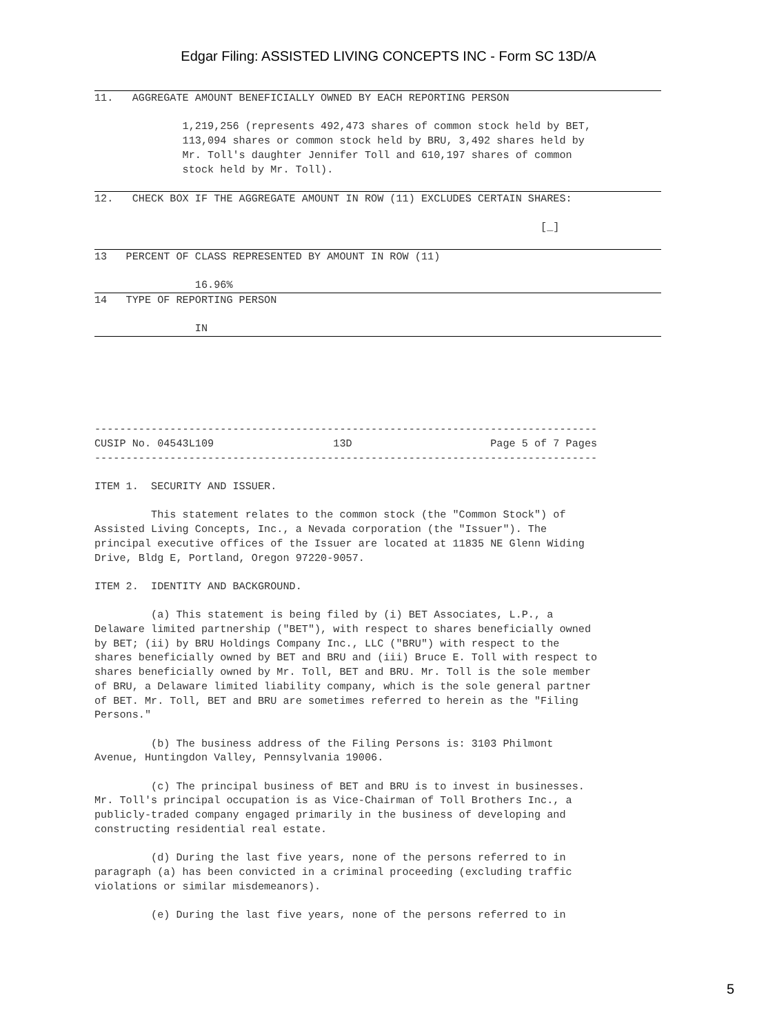Edgar Filing: ASSISTED LIVING CONCEPTS INC - Form SC 13D/A
11. AGGREGATE AMOUNT BENEFICIALLY OWNED BY EACH REPORTING PERSON 1,219,256 (represents 492,473 shares of common stock held by BET, 113,094 shares or common stock held by BRU, 3,492 shares held by Mr. Toll's daughter Jennifer Toll and 610,197 shares of common stock held by Mr. Toll).
12. CHECK BOX IF THE AGGREGATE AMOUNT IN ROW (11) EXCLUDES CERTAIN SHARES: [_]
13 PERCENT OF CLASS REPRESENTED BY AMOUNT IN ROW (11) 16.96%
14 TYPE OF REPORTING PERSON IN
-------------------------------------------------------------------------------- CUSIP No. 04543L109 13D Page 5 of 7 Pages -------------------------------------------------------------------------------- ITEM 1. SECURITY AND ISSUER. This statement relates to the common stock (the "Common Stock") of Assisted Living Concepts, Inc., a Nevada corporation (the "Issuer"). The principal executive offices of the Issuer are located at 11835 NE Glenn Widing Drive, Bldg E, Portland, Oregon 97220-9057. ITEM 2. IDENTITY AND BACKGROUND. (a) This statement is being filed by (i) BET Associates, L.P., a Delaware limited partnership ("BET"), with respect to shares beneficially owned by BET; (ii) by BRU Holdings Company Inc., LLC ("BRU") with respect to the shares beneficially owned by BET and BRU and (iii) Bruce E. Toll with respect to shares beneficially owned by Mr. Toll, BET and BRU. Mr. Toll is the sole member of BRU, a Delaware limited liability company, which is the sole general partner of BET. Mr. Toll, BET and BRU are sometimes referred to herein as the "Filing Persons." (b) The business address of the Filing Persons is: 3103 Philmont Avenue, Huntingdon Valley, Pennsylvania 19006. (c) The principal business of BET and BRU is to invest in businesses. Mr. Toll's principal occupation is as Vice-Chairman of Toll Brothers Inc., a publicly-traded company engaged primarily in the business of developing and constructing residential real estate. (d) During the last five years, none of the persons referred to in paragraph (a) has been convicted in a criminal proceeding (excluding traffic violations or similar misdemeanors). (e) During the last five years, none of the persons referred to in
5